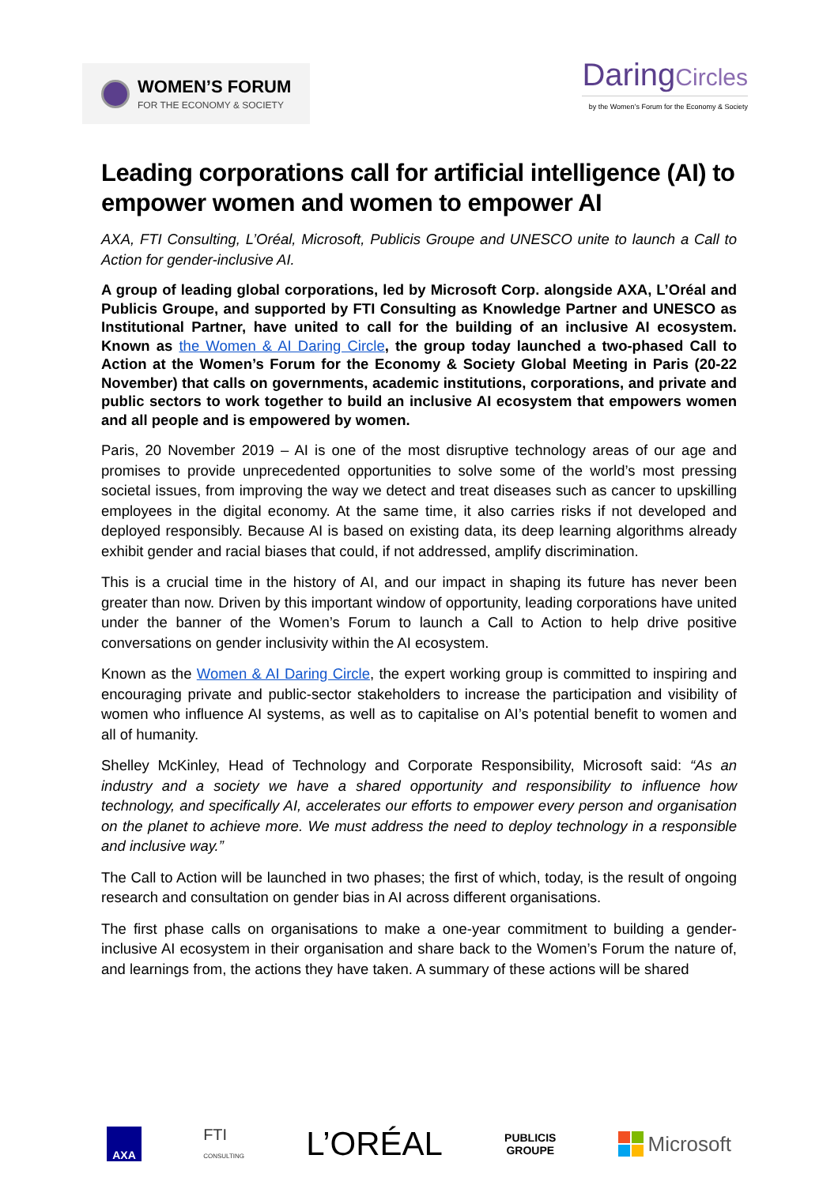WOMEN’S FORUM
FOR THE ECONOMY & SOCIETY
DaringCircles
by the Women’s Forum for the Economy & Society
Leading corporations call for artificial intelligence (AI) to empower women and women to empower AI
AXA, FTI Consulting, L’Oréal, Microsoft, Publicis Groupe and UNESCO unite to launch a Call to Action for gender-inclusive AI.
A group of leading global corporations, led by Microsoft Corp. alongside AXA, L’Oréal and Publicis Groupe, and supported by FTI Consulting as Knowledge Partner and UNESCO as Institutional Partner, have united to call for the building of an inclusive AI ecosystem. Known as the Women & AI Daring Circle, the group today launched a two-phased Call to Action at the Women’s Forum for the Economy & Society Global Meeting in Paris (20-22 November) that calls on governments, academic institutions, corporations, and private and public sectors to work together to build an inclusive AI ecosystem that empowers women and all people and is empowered by women.
Paris, 20 November 2019 – AI is one of the most disruptive technology areas of our age and promises to provide unprecedented opportunities to solve some of the world’s most pressing societal issues, from improving the way we detect and treat diseases such as cancer to upskilling employees in the digital economy. At the same time, it also carries risks if not developed and deployed responsibly. Because AI is based on existing data, its deep learning algorithms already exhibit gender and racial biases that could, if not addressed, amplify discrimination.
This is a crucial time in the history of AI, and our impact in shaping its future has never been greater than now. Driven by this important window of opportunity, leading corporations have united under the banner of the Women’s Forum to launch a Call to Action to help drive positive conversations on gender inclusivity within the AI ecosystem.
Known as the Women & AI Daring Circle, the expert working group is committed to inspiring and encouraging private and public-sector stakeholders to increase the participation and visibility of women who influence AI systems, as well as to capitalise on AI’s potential benefit to women and all of humanity.
Shelley McKinley, Head of Technology and Corporate Responsibility, Microsoft said: “As an industry and a society we have a shared opportunity and responsibility to influence how technology, and specifically AI, accelerates our efforts to empower every person and organisation on the planet to achieve more. We must address the need to deploy technology in a responsible and inclusive way.”
The Call to Action will be launched in two phases; the first of which, today, is the result of ongoing research and consultation on gender bias in AI across different organisations.
The first phase calls on organisations to make a one-year commitment to building a gender-inclusive AI ecosystem in their organisation and share back to the Women’s Forum the nature of, and learnings from, the actions they have taken. A summary of these actions will be shared
AXA
FTI
CONSULTING
L’ORÉAL
PUBLICIS
GROUPE
Microsoft